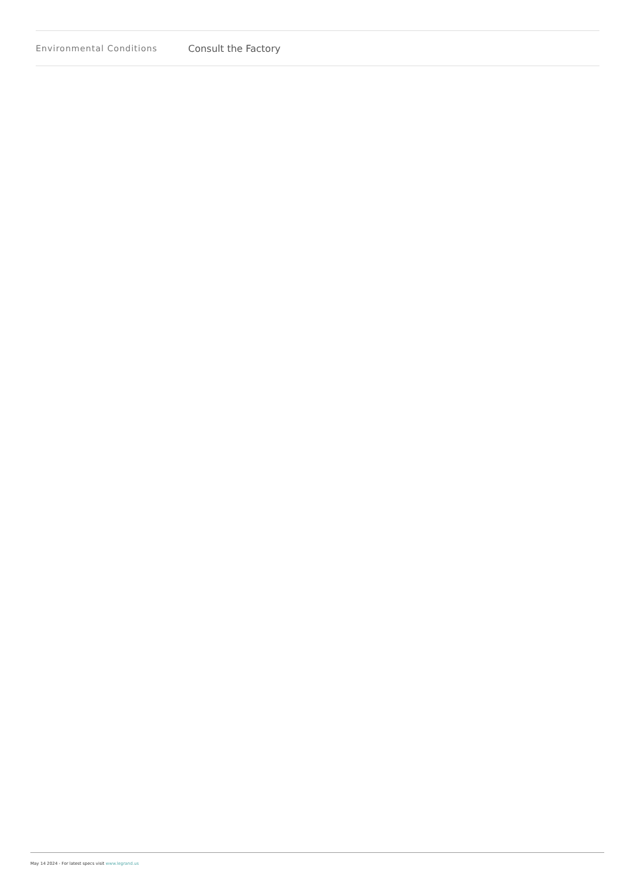| Environmental Conditions | Consult the Factory |
May 14 2024 - For latest specs visit www.legrand.us